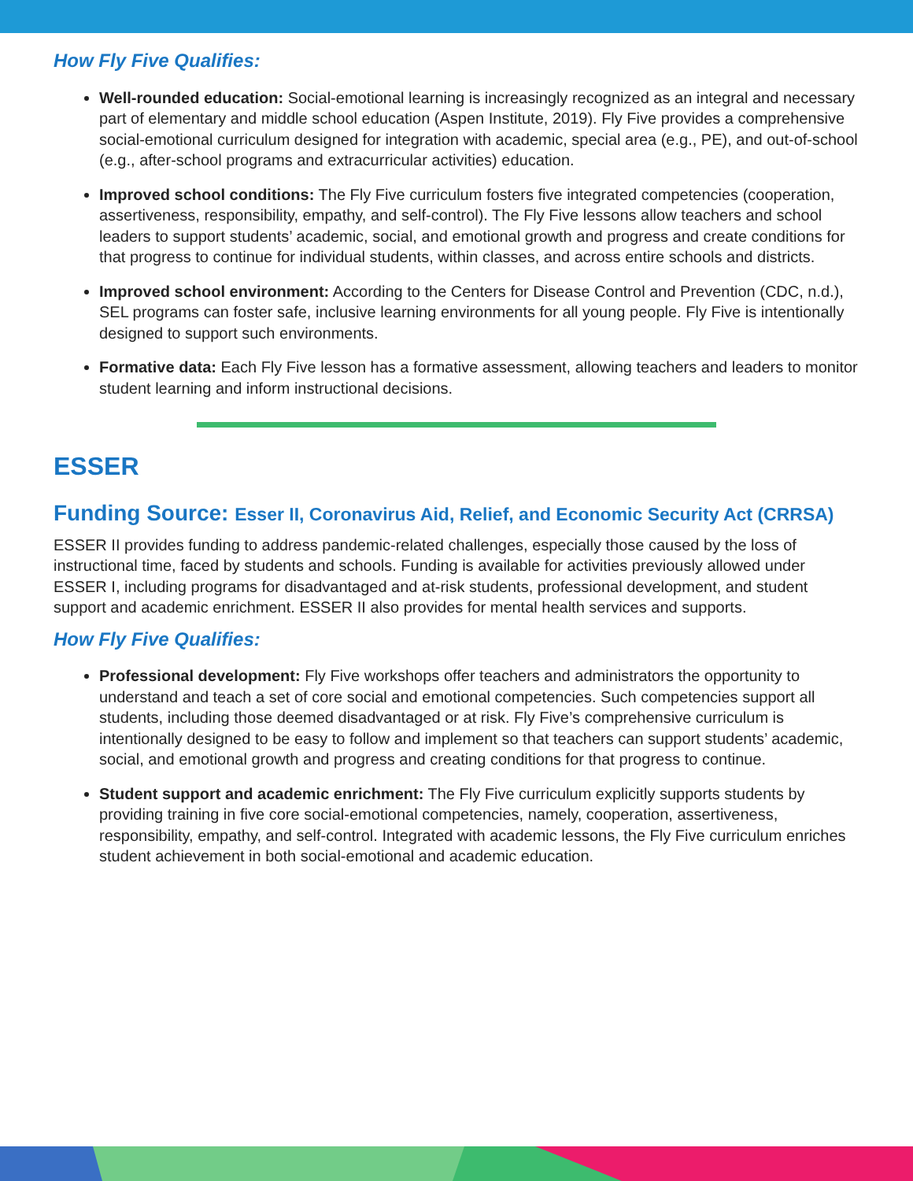How Fly Five Qualifies:
Well-rounded education: Social-emotional learning is increasingly recognized as an integral and necessary part of elementary and middle school education (Aspen Institute, 2019). Fly Five provides a comprehensive social-emotional curriculum designed for integration with academic, special area (e.g., PE), and out-of-school (e.g., after-school programs and extracurricular activities) education.
Improved school conditions: The Fly Five curriculum fosters five integrated competencies (cooperation, assertiveness, responsibility, empathy, and self-control). The Fly Five lessons allow teachers and school leaders to support students’ academic, social, and emotional growth and progress and create conditions for that progress to continue for individual students, within classes, and across entire schools and districts.
Improved school environment: According to the Centers for Disease Control and Prevention (CDC, n.d.), SEL programs can foster safe, inclusive learning environments for all young people. Fly Five is intentionally designed to support such environments.
Formative data: Each Fly Five lesson has a formative assessment, allowing teachers and leaders to monitor student learning and inform instructional decisions.
ESSER
Funding Source: Esser II, Coronavirus Aid, Relief, and Economic Security Act (CRRSA)
ESSER II provides funding to address pandemic-related challenges, especially those caused by the loss of instructional time, faced by students and schools. Funding is available for activities previously allowed under ESSER I, including programs for disadvantaged and at-risk students, professional development, and student support and academic enrichment. ESSER II also provides for mental health services and supports.
How Fly Five Qualifies:
Professional development: Fly Five workshops offer teachers and administrators the opportunity to understand and teach a set of core social and emotional competencies. Such competencies support all students, including those deemed disadvantaged or at risk. Fly Five’s comprehensive curriculum is intentionally designed to be easy to follow and implement so that teachers can support students’ academic, social, and emotional growth and progress and creating conditions for that progress to continue.
Student support and academic enrichment: The Fly Five curriculum explicitly supports students by providing training in five core social-emotional competencies, namely, cooperation, assertiveness, responsibility, empathy, and self-control. Integrated with academic lessons, the Fly Five curriculum enriches student achievement in both social-emotional and academic education.